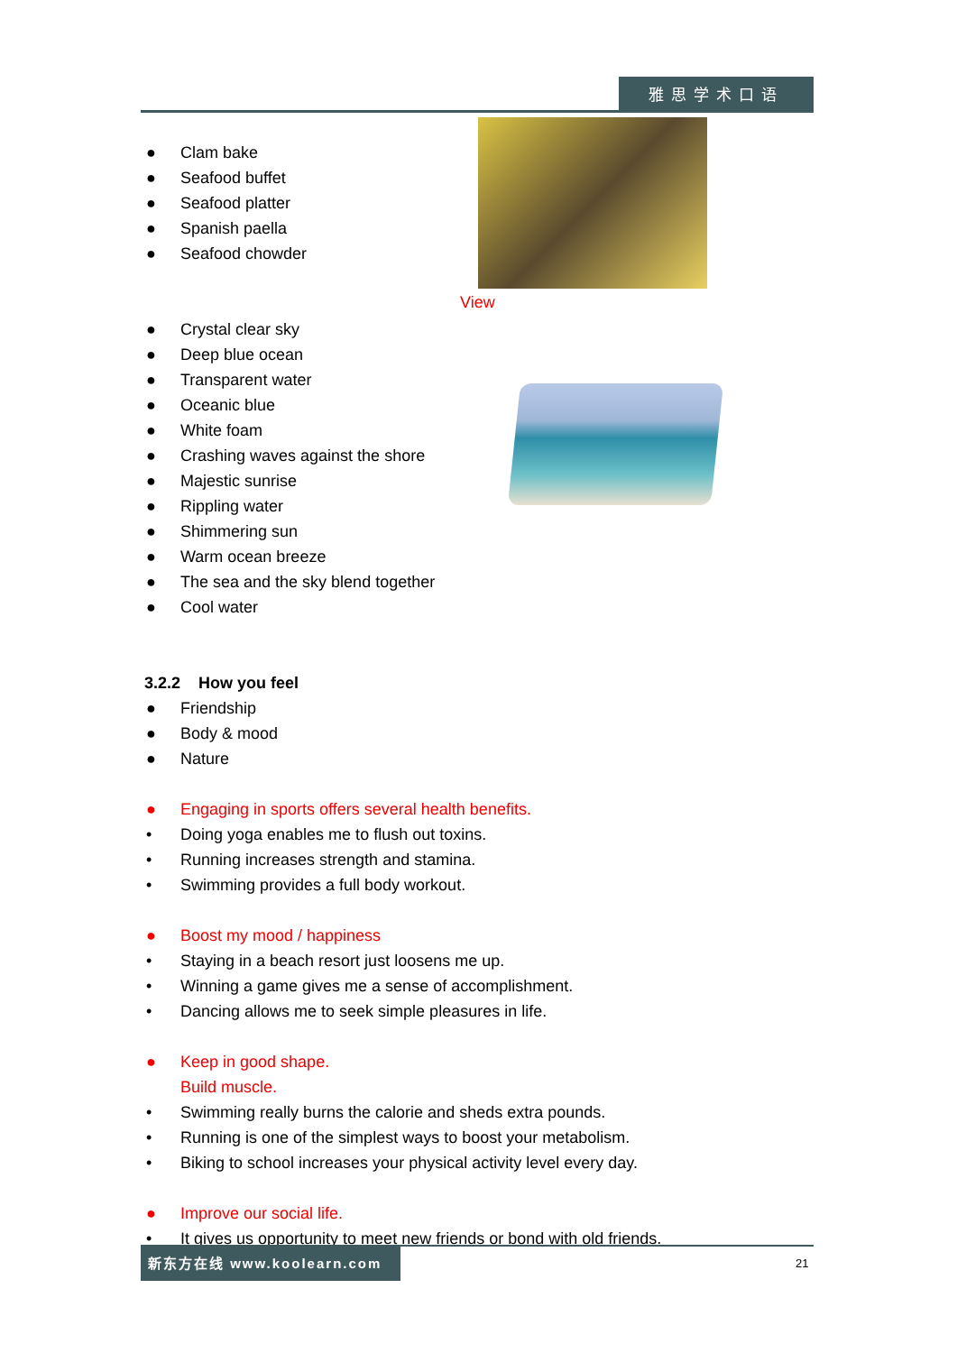雅思学术口语
View
● Clam bake
● Seafood buffet
● Seafood platter
● Spanish paella
● Seafood chowder
● Crystal clear sky
● Deep blue ocean
● Transparent water
● Oceanic blue
● White foam
● Crashing waves against the shore
● Majestic sunrise
● Rippling water
● Shimmering sun
● Warm ocean breeze
● The sea and the sky blend together
● Cool water
3.2.2 How you feel
● Friendship
● Body & mood
● Nature
● Engaging in sports offers several health benefits.
• Doing yoga enables me to flush out toxins.
• Running increases strength and stamina.
• Swimming provides a full body workout.
● Boost my mood / happiness
• Staying in a beach resort just loosens me up.
• Winning a game gives me a sense of accomplishment.
• Dancing allows me to seek simple pleasures in life.
● Keep in good shape.
Build muscle.
• Swimming really burns the calorie and sheds extra pounds.
• Running is one of the simplest ways to boost your metabolism.
• Biking to school increases your physical activity level every day.
● Improve our social life.
• It gives us opportunity to meet new friends or bond with old friends.
新东方在线 www.koolearn.com
21